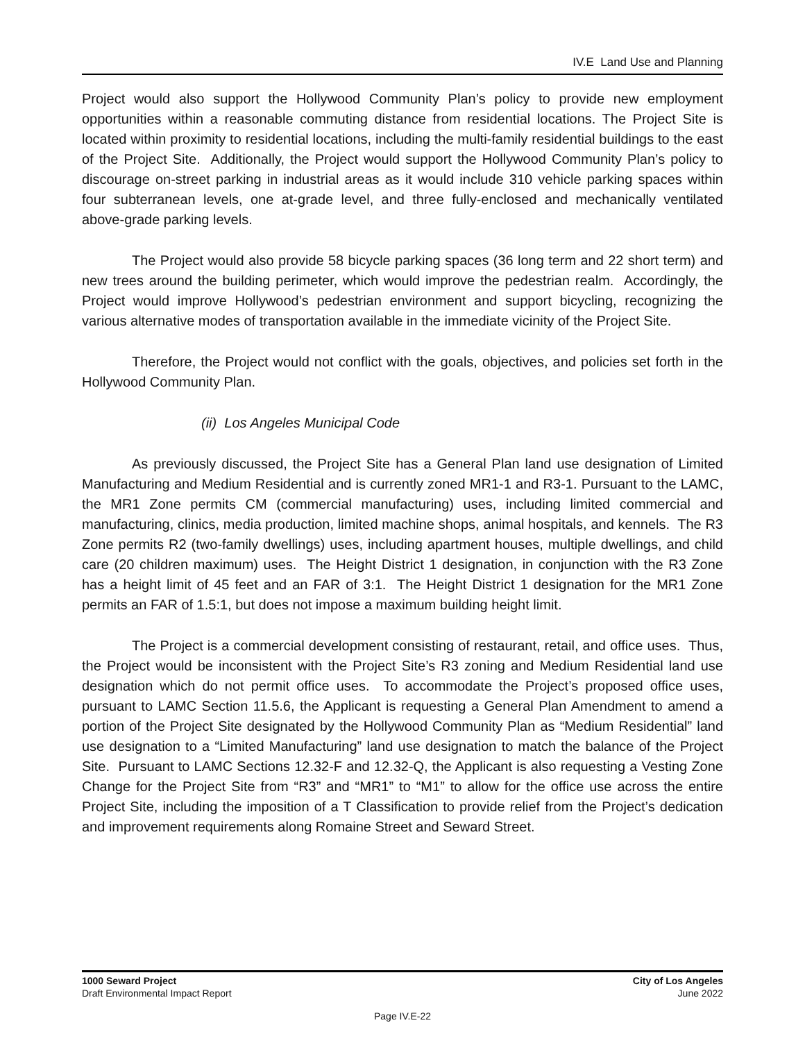IV.E Land Use and Planning
Project would also support the Hollywood Community Plan’s policy to provide new employment opportunities within a reasonable commuting distance from residential locations. The Project Site is located within proximity to residential locations, including the multi-family residential buildings to the east of the Project Site. Additionally, the Project would support the Hollywood Community Plan’s policy to discourage on-street parking in industrial areas as it would include 310 vehicle parking spaces within four subterranean levels, one at-grade level, and three fully-enclosed and mechanically ventilated above-grade parking levels.
The Project would also provide 58 bicycle parking spaces (36 long term and 22 short term) and new trees around the building perimeter, which would improve the pedestrian realm. Accordingly, the Project would improve Hollywood’s pedestrian environment and support bicycling, recognizing the various alternative modes of transportation available in the immediate vicinity of the Project Site.
Therefore, the Project would not conflict with the goals, objectives, and policies set forth in the Hollywood Community Plan.
(ii) Los Angeles Municipal Code
As previously discussed, the Project Site has a General Plan land use designation of Limited Manufacturing and Medium Residential and is currently zoned MR1-1 and R3-1. Pursuant to the LAMC, the MR1 Zone permits CM (commercial manufacturing) uses, including limited commercial and manufacturing, clinics, media production, limited machine shops, animal hospitals, and kennels. The R3 Zone permits R2 (two-family dwellings) uses, including apartment houses, multiple dwellings, and child care (20 children maximum) uses. The Height District 1 designation, in conjunction with the R3 Zone has a height limit of 45 feet and an FAR of 3:1. The Height District 1 designation for the MR1 Zone permits an FAR of 1.5:1, but does not impose a maximum building height limit.
The Project is a commercial development consisting of restaurant, retail, and office uses. Thus, the Project would be inconsistent with the Project Site’s R3 zoning and Medium Residential land use designation which do not permit office uses. To accommodate the Project’s proposed office uses, pursuant to LAMC Section 11.5.6, the Applicant is requesting a General Plan Amendment to amend a portion of the Project Site designated by the Hollywood Community Plan as “Medium Residential” land use designation to a “Limited Manufacturing” land use designation to match the balance of the Project Site. Pursuant to LAMC Sections 12.32-F and 12.32-Q, the Applicant is also requesting a Vesting Zone Change for the Project Site from “R3” and “MR1” to “M1” to allow for the office use across the entire Project Site, including the imposition of a T Classification to provide relief from the Project’s dedication and improvement requirements along Romaine Street and Seward Street.
1000 Seward Project
Draft Environmental Impact Report
City of Los Angeles
June 2022
Page IV.E-22